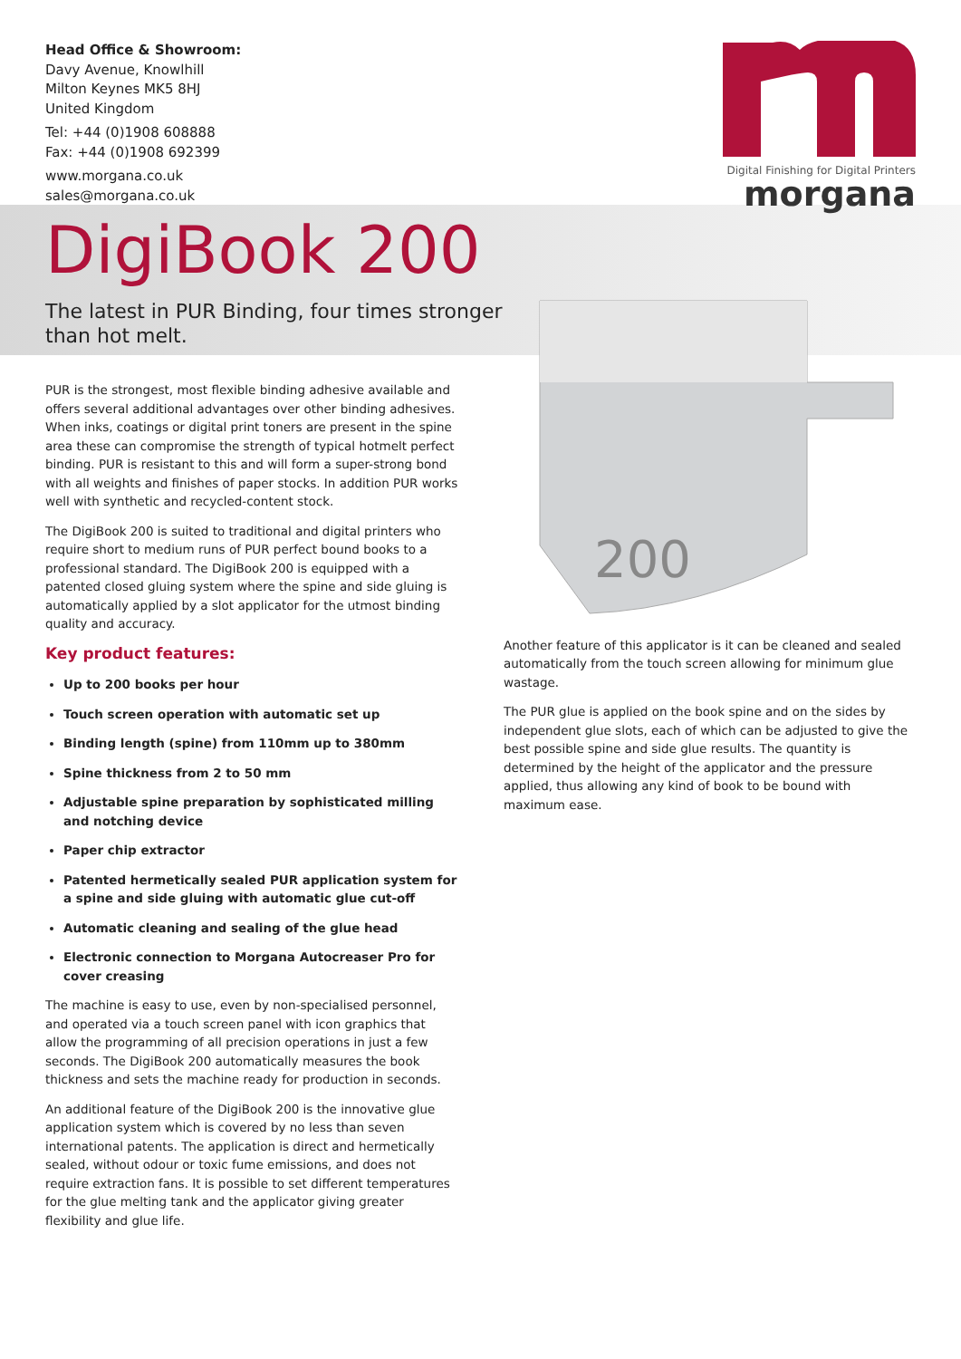Head Office & Showroom:
Davy Avenue, Knowlhill
Milton Keynes MK5 8HJ
United Kingdom
Tel: +44 (0)1908 608888
Fax: +44 (0)1908 692399
www.morgana.co.uk
sales@morgana.co.uk
Digital Finishing for Digital Printers
morgana
DigiBook 200
The latest in PUR Binding, four times stronger
than hot melt.
PUR is the strongest, most flexible binding adhesive available and offers several additional advantages over other binding adhesives. When inks, coatings or digital print toners are present in the spine area these can compromise the strength of typical hotmelt perfect binding. PUR is resistant to this and will form a super-strong bond with all weights and finishes of paper stocks. In addition PUR works well with synthetic and recycled-content stock.
The DigiBook 200 is suited to traditional and digital printers who require short to medium runs of PUR perfect bound books to a professional standard. The DigiBook 200 is equipped with a patented closed gluing system where the spine and side gluing is automatically applied by a slot applicator for the utmost binding quality and accuracy.
Key product features:
Up to 200 books per hour
Touch screen operation with automatic set up
Binding length (spine) from 110mm up to 380mm
Spine thickness from 2 to 50 mm
Adjustable spine preparation by sophisticated milling and notching device
Paper chip extractor
Patented hermetically sealed PUR application system for a spine and side gluing with automatic glue cut-off
Automatic cleaning and sealing of the glue head
Electronic connection to Morgana Autocreaser Pro for cover creasing
The machine is easy to use, even by non-specialised personnel, and operated via a touch screen panel with icon graphics that allow the programming of all precision operations in just a few seconds. The DigiBook 200 automatically measures the book thickness and sets the machine ready for production in seconds.
An additional feature of the DigiBook 200 is the innovative glue application system which is covered by no less than seven international patents. The application is direct and hermetically sealed, without odour or toxic fume emissions, and does not require extraction fans. It is possible to set different temperatures for the glue melting tank and the applicator giving greater flexibility and glue life.
200
Another feature of this applicator is it can be cleaned and sealed automatically from the touch screen allowing for minimum glue wastage.
The PUR glue is applied on the book spine and on the sides by independent glue slots, each of which can be adjusted to give the best possible spine and side glue results. The quantity is determined by the height of the applicator and the pressure applied, thus allowing any kind of book to be bound with maximum ease.